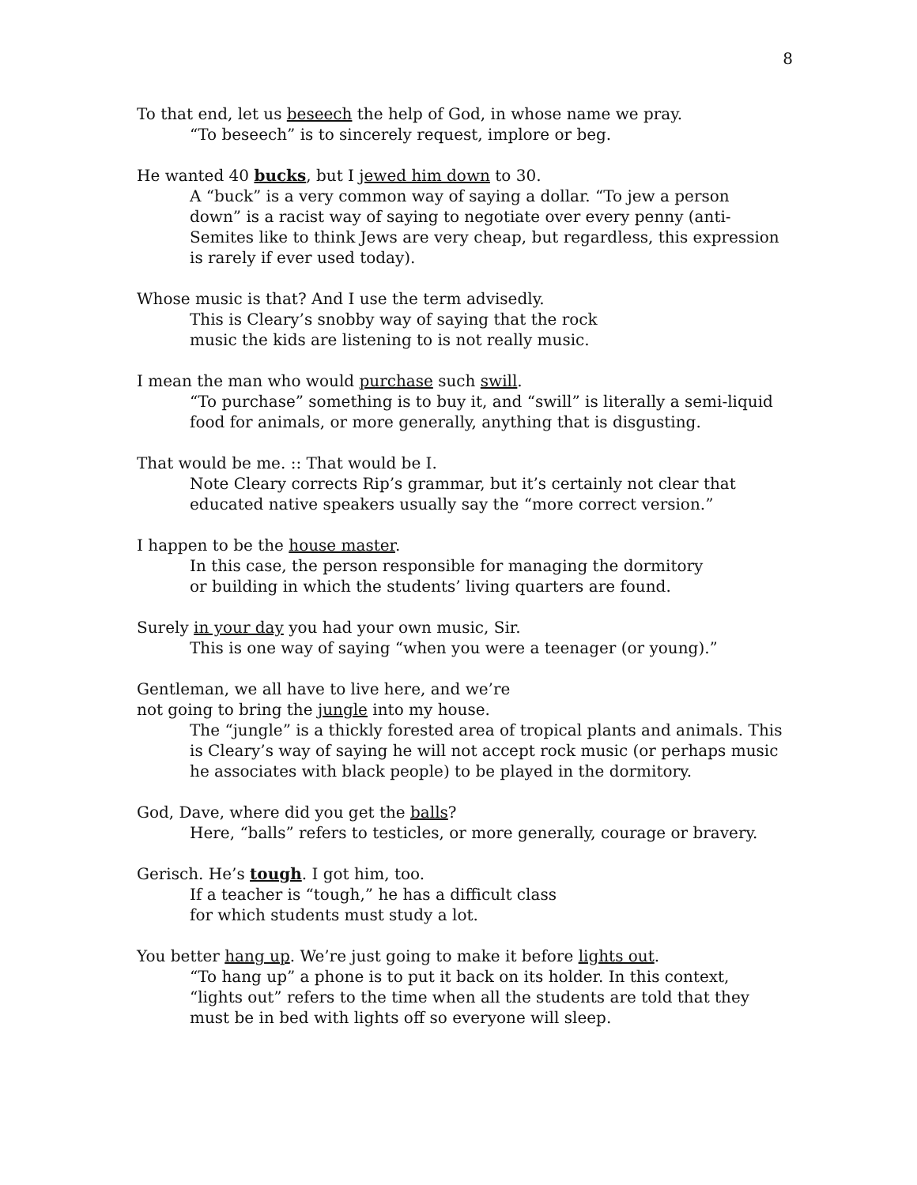8
To that end, let us beseech the help of God, in whose name we pray.
“To beseech” is to sincerely request, implore or beg.
He wanted 40 bucks, but I jewed him down to 30.
A “buck” is a very common way of saying a dollar. “To jew a person down” is a racist way of saying to negotiate over every penny (anti-Semites like to think Jews are very cheap, but regardless, this expression is rarely if ever used today).
Whose music is that? And I use the term advisedly.
This is Cleary’s snobby way of saying that the rock
music the kids are listening to is not really music.
I mean the man who would purchase such swill.
“To purchase” something is to buy it, and “swill” is literally a semi-liquid food for animals, or more generally, anything that is disgusting.
That would be me. :: That would be I.
Note Cleary corrects Rip’s grammar, but it’s certainly not clear that educated native speakers usually say the “more correct version.”
I happen to be the house master.
In this case, the person responsible for managing the dormitory
or building in which the students’ living quarters are found.
Surely in your day you had your own music, Sir.
This is one way of saying “when you were a teenager (or young).”
Gentleman, we all have to live here, and we’re
not going to bring the jungle into my house.
The “jungle” is a thickly forested area of tropical plants and animals. This is Cleary’s way of saying he will not accept rock music (or perhaps music he associates with black people) to be played in the dormitory.
God, Dave, where did you get the balls?
Here, “balls” refers to testicles, or more generally, courage or bravery.
Gerisch. He’s tough. I got him, too.
If a teacher is “tough,” he has a difficult class
for which students must study a lot.
You better hang up. We’re just going to make it before lights out.
“To hang up” a phone is to put it back on its holder. In this context, “lights out” refers to the time when all the students are told that they must be in bed with lights off so everyone will sleep.